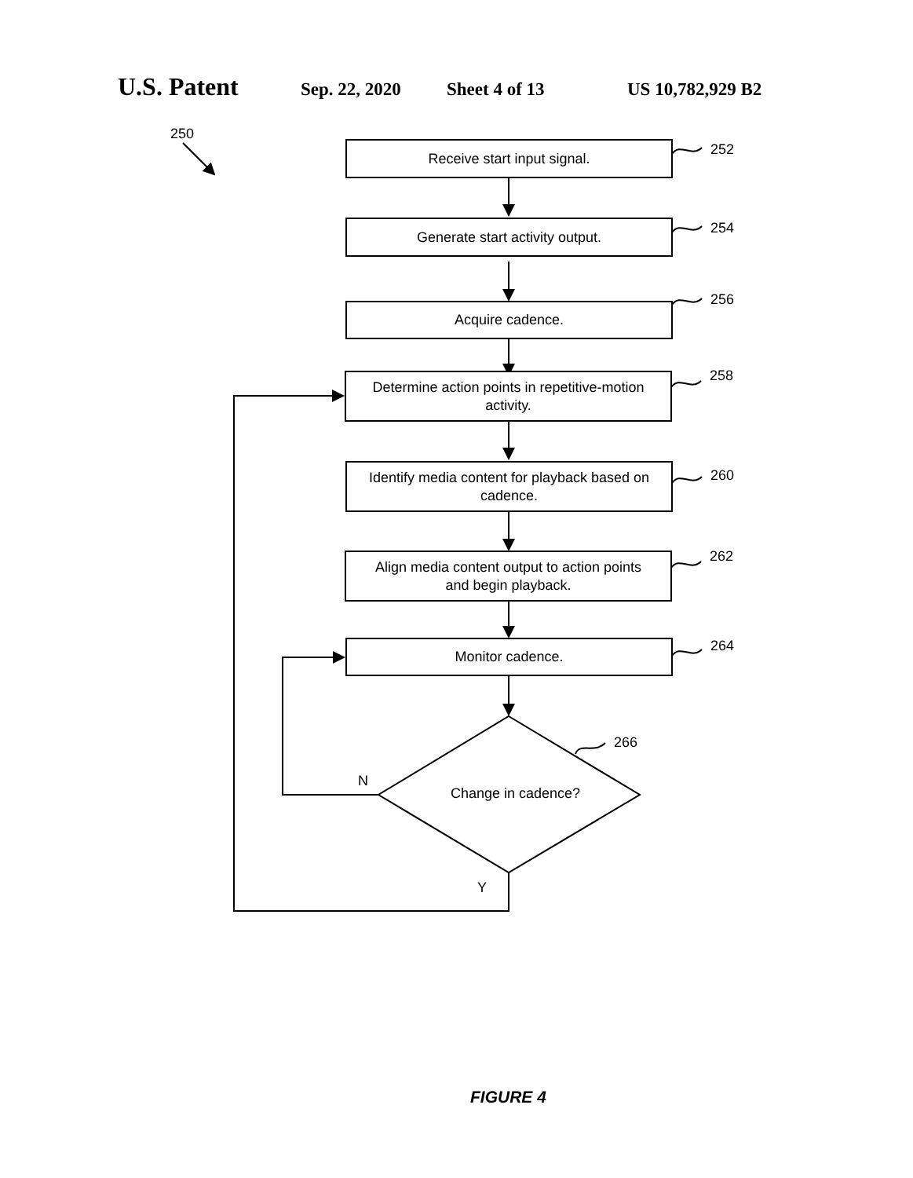U.S. Patent
Sep. 22, 2020 Sheet 4 of 13 US 10,782,929 B2
250
Receive start input signal. 252
Generate start activity output. 254
Acquire cadence.
256
Determine action points in repetitive-motion activity.
258
Identify media content for playback based on cadence.
260
Align media content output to action points and begin playback.
262
Monitor cadence. 264
266
N
Change in cadence?
Y
FIGURE 4